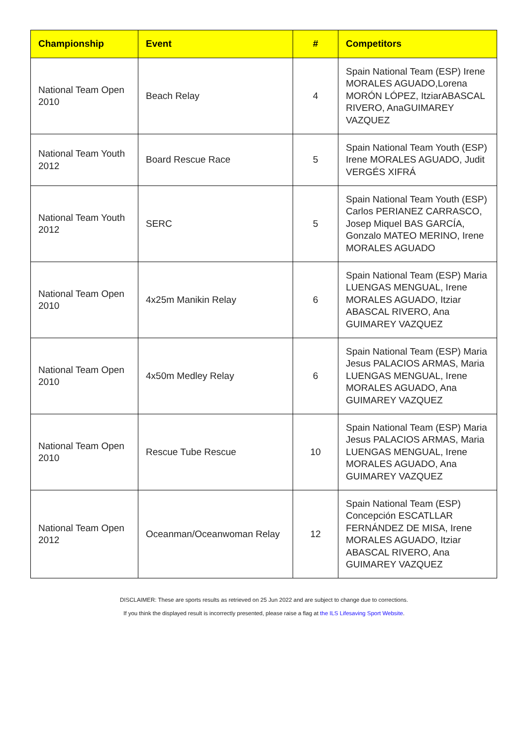| Championship | Event | # | Competitors |
| --- | --- | --- | --- |
| National Team Open 2010 | Beach Relay | 4 | Spain National Team (ESP) Irene MORALES AGUADO,Lorena MORÓN LÓPEZ, ItziarABASCAL RIVERO, AnaGUIMAREY VAZQUEZ |
| National Team Youth 2012 | Board Rescue Race | 5 | Spain National Team Youth (ESP) Irene MORALES AGUADO, Judit VERGÉS XIFRÁ |
| National Team Youth 2012 | SERC | 5 | Spain National Team Youth (ESP) Carlos PERIANEZ CARRASCO, Josep Miquel BAS GARCÍA, Gonzalo MATEO MERINO, Irene MORALES AGUADO |
| National Team Open 2010 | 4x25m Manikin Relay | 6 | Spain National Team (ESP) Maria LUENGAS MENGUAL, Irene MORALES AGUADO, Itziar ABASCAL RIVERO, Ana GUIMAREY VAZQUEZ |
| National Team Open 2010 | 4x50m Medley Relay | 6 | Spain National Team (ESP) Maria Jesus PALACIOS ARMAS, Maria LUENGAS MENGUAL, Irene MORALES AGUADO, Ana GUIMAREY VAZQUEZ |
| National Team Open 2010 | Rescue Tube Rescue | 10 | Spain National Team (ESP) Maria Jesus PALACIOS ARMAS, Maria LUENGAS MENGUAL, Irene MORALES AGUADO, Ana GUIMAREY VAZQUEZ |
| National Team Open 2012 | Oceanman/Oceanwoman Relay | 12 | Spain National Team (ESP) Concepción ESCATLLAR FERNÁNDEZ DE MISA, Irene MORALES AGUADO, Itziar ABASCAL RIVERO, Ana GUIMAREY VAZQUEZ |
DISCLAIMER: These are sports results as retrieved on 25 Jun 2022 and are subject to change due to corrections.
If you think the displayed result is incorrectly presented, please raise a flag at the ILS Lifesaving Sport Website.